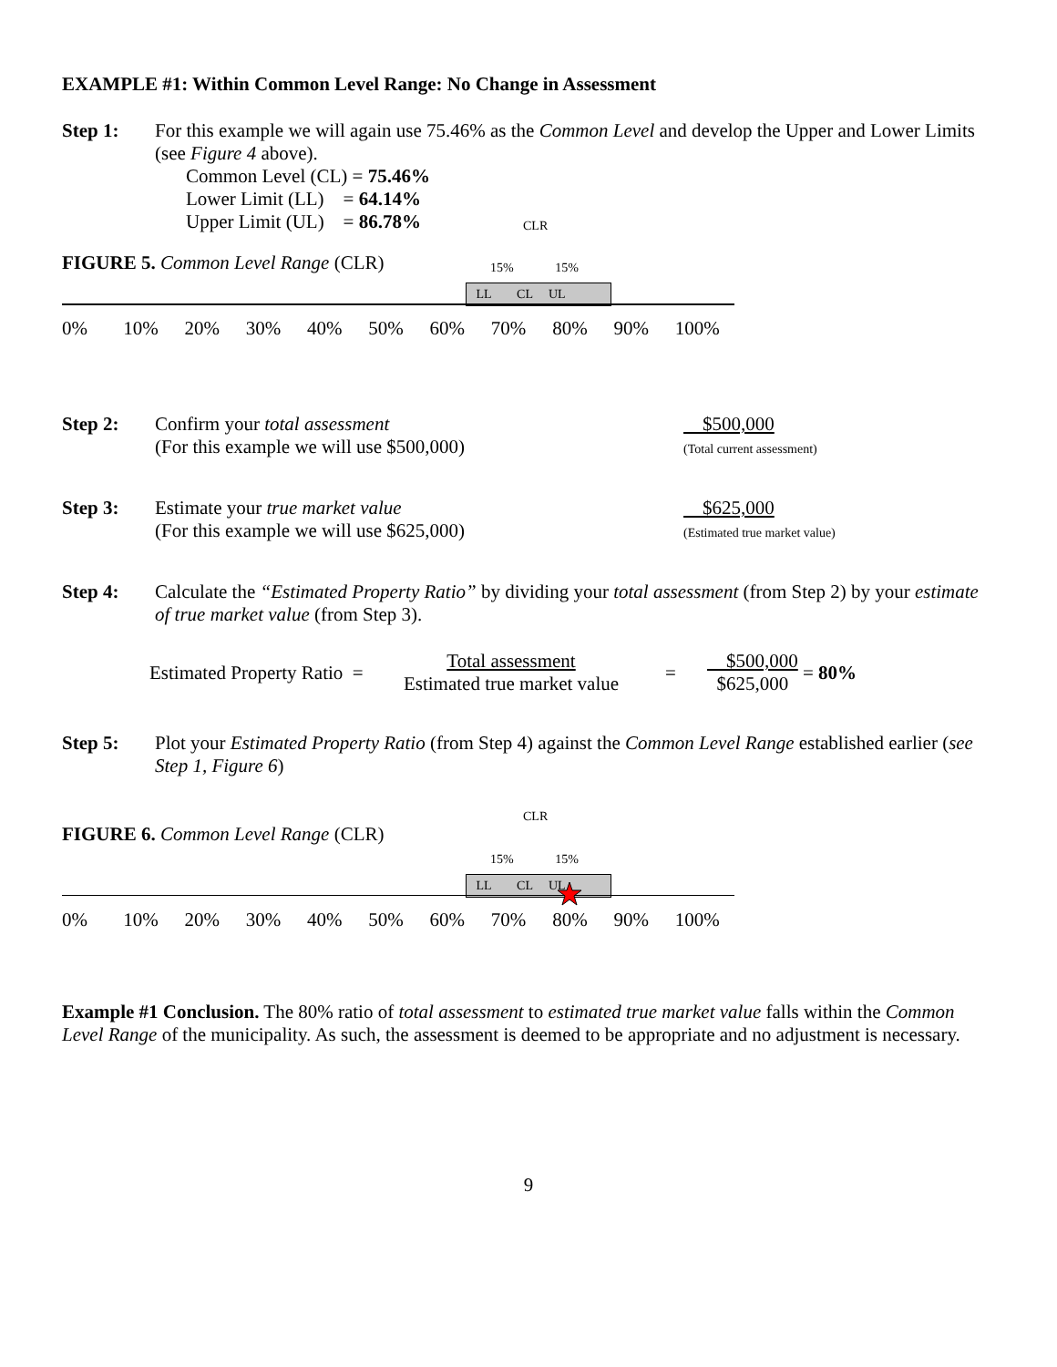EXAMPLE #1: Within Common Level Range: No Change in Assessment
Step 1: For this example we will again use 75.46% as the Common Level and develop the Upper and Lower Limits (see Figure 4 above).
Common Level (CL) = 75.46%
Lower Limit (LL) = 64.14%
Upper Limit (UL) = 86.78%
FIGURE 5. Common Level Range (CLR)
CLR
15% 15%
LL CL UL
0% 10% 20% 30% 40% 50% 60% 70% 80% 90% 100%
Step 2: Confirm your total assessment
(For this example we will use $500,000)
$500,000
(Total current assessment)
Step 3: Estimate your true market value
(For this example we will use $625,000)
$625,000
(Estimated true market value)
Step 4: Calculate the “Estimated Property Ratio” by dividing your total assessment (from Step 2) by your estimate of true market value (from Step 3).
Estimated Property Ratio =
Total assessment
Estimated true market value
=
$500,000
$625,000
= 80%
Step 5: Plot your Estimated Property Ratio (from Step 4) against the Common Level Range established earlier (see Step 1, Figure 6)
FIGURE 6. Common Level Range (CLR)
CLR
15% 15%
LL CL UL
0% 10% 20% 30% 40% 50% 60% 70% 80% 90% 100%
Example #1 Conclusion. The 80% ratio of total assessment to estimated true market value falls within the Common Level Range of the municipality. As such, the assessment is deemed to be appropriate and no adjustment is necessary.
9